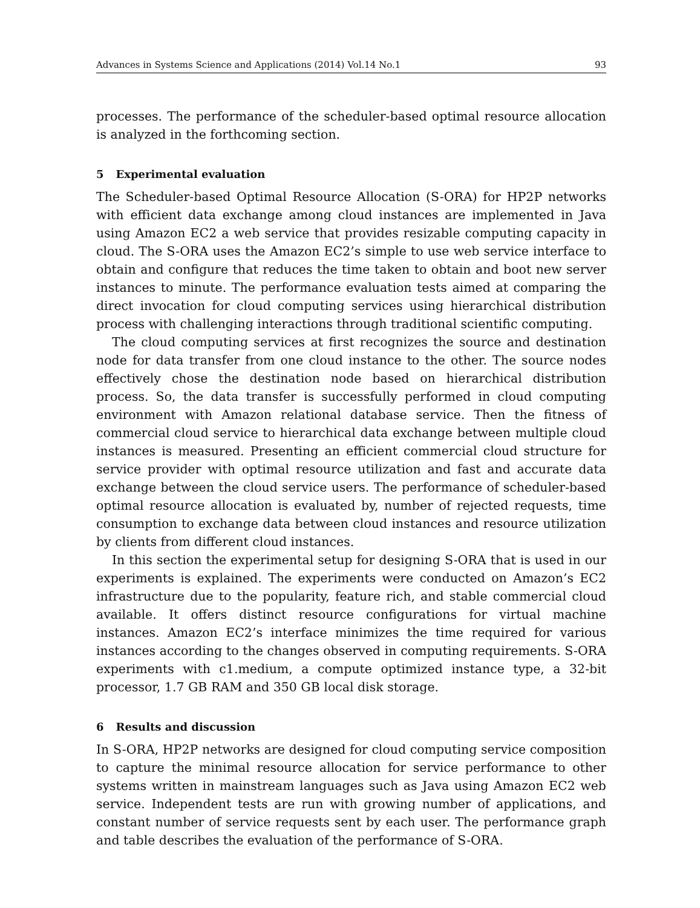Advances in Systems Science and Applications (2014) Vol.14 No.1 93
processes. The performance of the scheduler-based optimal resource allocation is analyzed in the forthcoming section.
5 Experimental evaluation
The Scheduler-based Optimal Resource Allocation (S-ORA) for HP2P networks with efficient data exchange among cloud instances are implemented in Java using Amazon EC2 a web service that provides resizable computing capacity in cloud. The S-ORA uses the Amazon EC2’s simple to use web service interface to obtain and configure that reduces the time taken to obtain and boot new server instances to minute. The performance evaluation tests aimed at comparing the direct invocation for cloud computing services using hierarchical distribution process with challenging interactions through traditional scientific computing.
The cloud computing services at first recognizes the source and destination node for data transfer from one cloud instance to the other. The source nodes effectively chose the destination node based on hierarchical distribution process. So, the data transfer is successfully performed in cloud computing environment with Amazon relational database service. Then the fitness of commercial cloud service to hierarchical data exchange between multiple cloud instances is measured. Presenting an efficient commercial cloud structure for service provider with optimal resource utilization and fast and accurate data exchange between the cloud service users. The performance of scheduler-based optimal resource allocation is evaluated by, number of rejected requests, time consumption to exchange data between cloud instances and resource utilization by clients from different cloud instances.
In this section the experimental setup for designing S-ORA that is used in our experiments is explained. The experiments were conducted on Amazon’s EC2 infrastructure due to the popularity, feature rich, and stable commercial cloud available. It offers distinct resource configurations for virtual machine instances. Amazon EC2’s interface minimizes the time required for various instances according to the changes observed in computing requirements. S-ORA experiments with c1.medium, a compute optimized instance type, a 32-bit processor, 1.7 GB RAM and 350 GB local disk storage.
6 Results and discussion
In S-ORA, HP2P networks are designed for cloud computing service composition to capture the minimal resource allocation for service performance to other systems written in mainstream languages such as Java using Amazon EC2 web service. Independent tests are run with growing number of applications, and constant number of service requests sent by each user. The performance graph and table describes the evaluation of the performance of S-ORA.